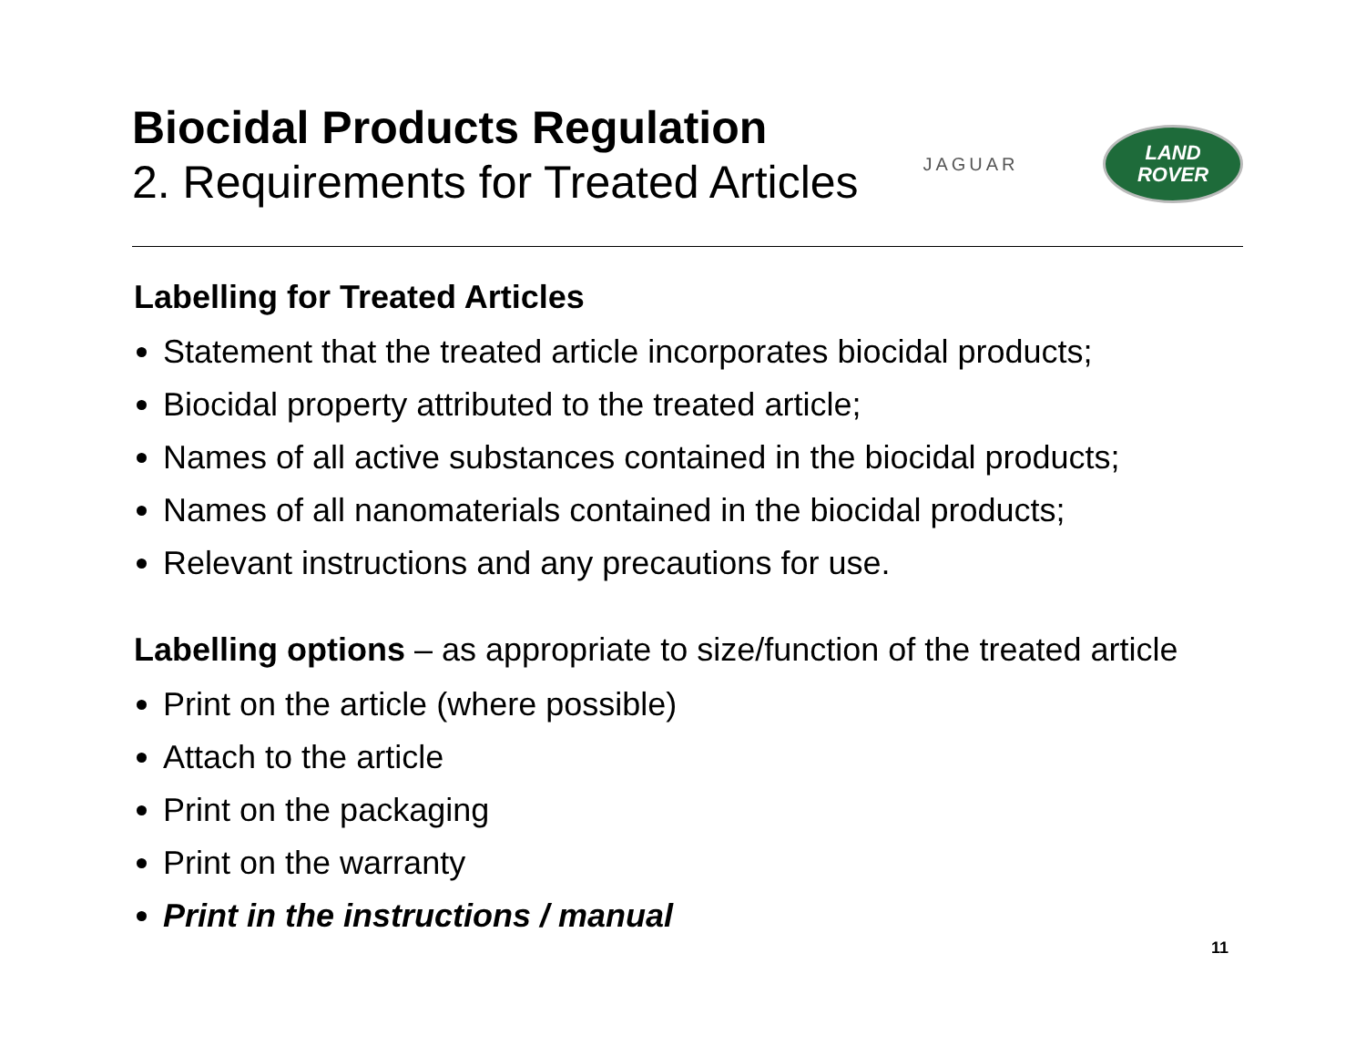Biocidal Products Regulation
2. Requirements for Treated Articles
JAGUAR
LAND
ROVER
Labelling for Treated Articles
Statement that the treated article incorporates biocidal products;
Biocidal property attributed to the treated article;
Names of all active substances contained in the biocidal products;
Names of all nanomaterials contained in the biocidal products;
Relevant instructions and any precautions for use.
Labelling options – as appropriate to size/function of the treated article
Print on the article (where possible)
Attach to the article
Print on the packaging
Print on the warranty
Print in the instructions / manual
11